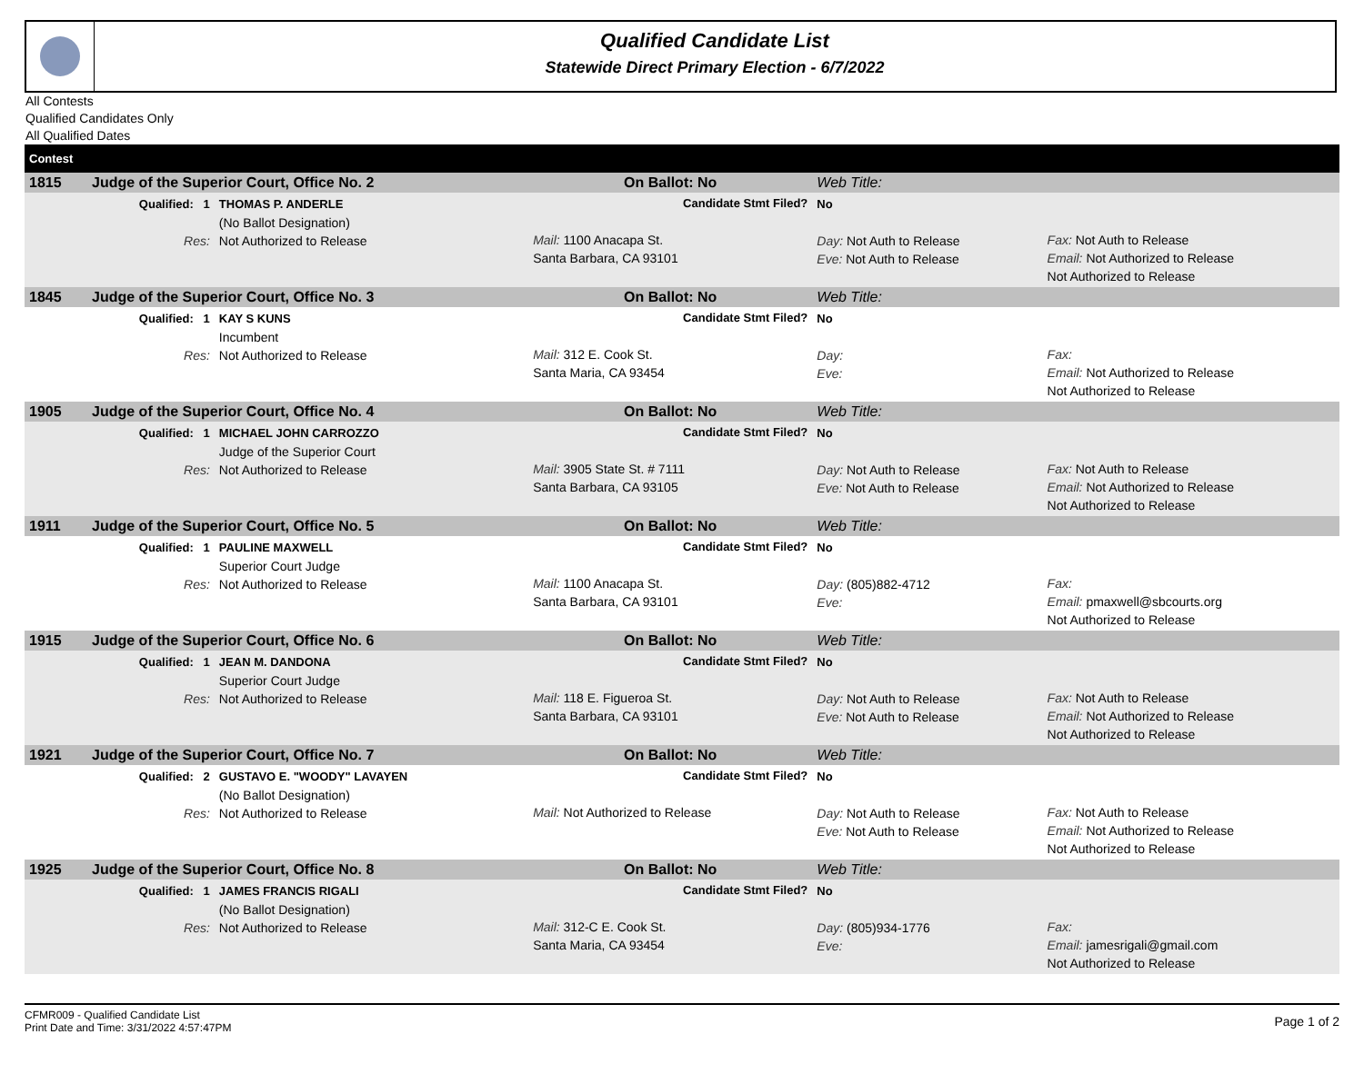Qualified Candidate List
Statewide Direct Primary Election - 6/7/2022
All Contests
Qualified Candidates Only
All Qualified Dates
| Contest | | | | | |
| --- | --- | --- | --- | --- | --- |
| 1815 | Judge of the Superior Court, Office No. 2 | | On Ballot: No | Web Title: | |
| | Qualified: 1 Res: | THOMAS P. ANDERLE (No Ballot Designation) Not Authorized to Release | Candidate Stmt Filed? Mail: 1100 Anacapa St. Santa Barbara, CA 93101 | No Day: Not Auth to Release Eve: Not Auth to Release | Fax: Not Auth to Release Email: Not Authorized to Release Not Authorized to Release |
| 1845 | Judge of the Superior Court, Office No. 3 | | On Ballot: No | Web Title: | |
| | Qualified: 1 Res: | KAY S KUNS Incumbent Not Authorized to Release | Candidate Stmt Filed? Mail: 312 E. Cook St. Santa Maria, CA 93454 | No Day: Eve: | Fax: Email: Not Authorized to Release Not Authorized to Release |
| 1905 | Judge of the Superior Court, Office No. 4 | | On Ballot: No | Web Title: | |
| | Qualified: 1 Res: | MICHAEL JOHN CARROZZO Judge of the Superior Court Not Authorized to Release | Candidate Stmt Filed? Mail: 3905 State St. # 7111 Santa Barbara, CA 93105 | No Day: Not Auth to Release Eve: Not Auth to Release | Fax: Not Auth to Release Email: Not Authorized to Release Not Authorized to Release |
| 1911 | Judge of the Superior Court, Office No. 5 | | On Ballot: No | Web Title: | |
| | Qualified: 1 Res: | PAULINE MAXWELL Superior Court Judge Not Authorized to Release | Candidate Stmt Filed? Mail: 1100 Anacapa St. Santa Barbara, CA 93101 | No Day: (805)882-4712 Eve: | Fax: Email: pmaxwell@sbcourts.org Not Authorized to Release |
| 1915 | Judge of the Superior Court, Office No. 6 | | On Ballot: No | Web Title: | |
| | Qualified: 1 Res: | JEAN M. DANDONA Superior Court Judge Not Authorized to Release | Candidate Stmt Filed? Mail: 118 E. Figueroa St. Santa Barbara, CA 93101 | No Day: Not Auth to Release Eve: Not Auth to Release | Fax: Not Auth to Release Email: Not Authorized to Release Not Authorized to Release |
| 1921 | Judge of the Superior Court, Office No. 7 | | On Ballot: No | Web Title: | |
| | Qualified: 2 Res: | GUSTAVO E. "WOODY" LAVAYEN (No Ballot Designation) Not Authorized to Release | Candidate Stmt Filed? Mail: Not Authorized to Release | No Day: Not Auth to Release Eve: Not Auth to Release | Fax: Not Auth to Release Email: Not Authorized to Release Not Authorized to Release |
| 1925 | Judge of the Superior Court, Office No. 8 | | On Ballot: No | Web Title: | |
| | Qualified: 1 Res: | JAMES FRANCIS RIGALI (No Ballot Designation) Not Authorized to Release | Candidate Stmt Filed? Mail: 312-C E. Cook St. Santa Maria, CA 93454 | No Day: (805)934-1776 Eve: | Fax: Email: jamesrigali@gmail.com Not Authorized to Release |
CFMR009 - Qualified Candidate List
Print Date and Time: 3/31/2022 4:57:47PM
Page 1 of 2